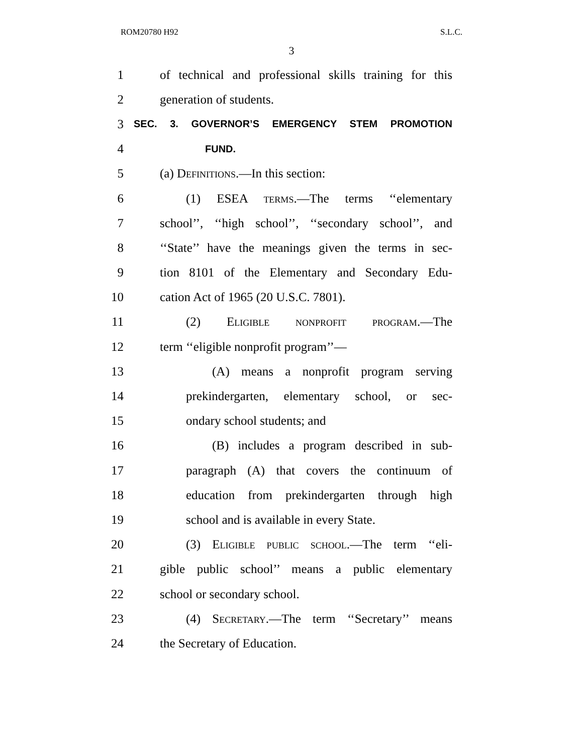ROM20780 H92 S.L.C.
3
1 of technical and professional skills training for this
2 generation of students.
3 SEC. 3. GOVERNOR’S EMERGENCY STEM PROMOTION
4 FUND.
5 (a) Definitions.—In this section:
6 (1) ESEA terms.—The terms ‘‘elementary
7 school’’, ‘‘high school’’, ‘‘secondary school’’, and
8 ‘‘State’’ have the meanings given the terms in sec-
9 tion 8101 of the Elementary and Secondary Edu-
10 cation Act of 1965 (20 U.S.C. 7801).
11 (2) Eligible nonprofit program.—The
12 term ‘‘eligible nonprofit program’’—
13 (A) means a nonprofit program serving
14 prekindergarten, elementary school, or sec-
15 ondary school students; and
16 (B) includes a program described in sub-
17 paragraph (A) that covers the continuum of
18 education from prekindergarten through high
19 school and is available in every State.
20 (3) Eligible public school.—The term ‘‘eli-
21 gible public school’’ means a public elementary
22 school or secondary school.
23 (4) Secretary.—The term ‘‘Secretary’’ means
24 the Secretary of Education.